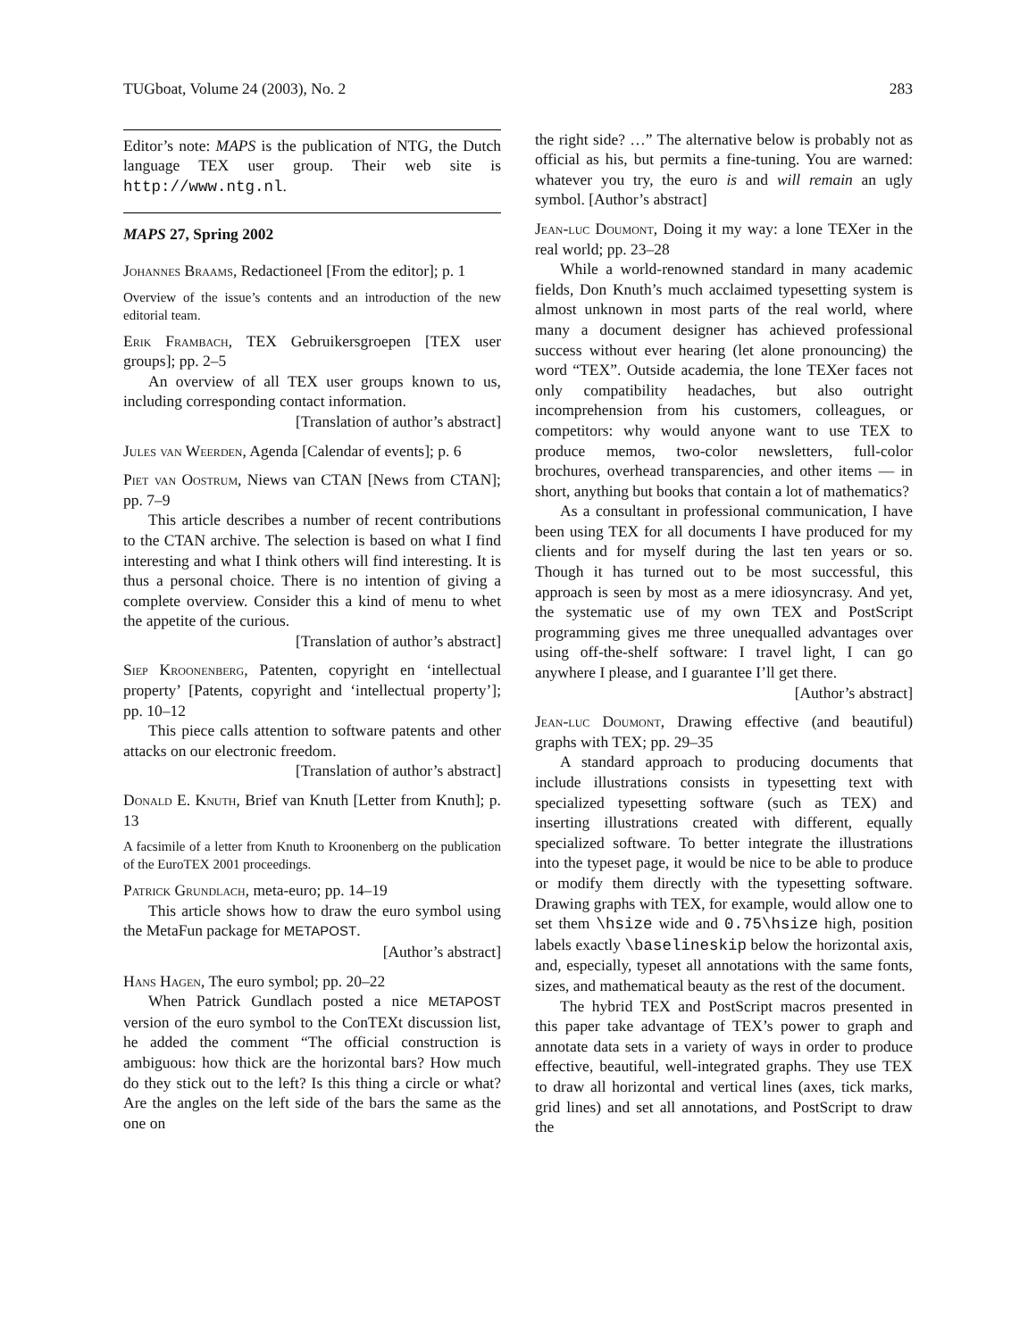TUGboat, Volume 24 (2003), No. 2 283
Editor’s note: MAPS is the publication of NTG, the Dutch language TEX user group. Their web site is http://www.ntg.nl.
MAPS 27, Spring 2002
Johannes Braams, Redactioneel [From the editor]; p. 1
Overview of the issue’s contents and an introduction of the new editorial team.
Erik Frambach, TEX Gebruikersgroepen [TEX user groups]; pp. 2–5
An overview of all TEX user groups known to us, including corresponding contact information.
[Translation of author’s abstract]
Jules van Weerden, Agenda [Calendar of events]; p. 6
Piet van Oostrum, Niews van CTAN [News from CTAN]; pp. 7–9
This article describes a number of recent contributions to the CTAN archive. The selection is based on what I find interesting and what I think others will find interesting. It is thus a personal choice. There is no intention of giving a complete overview. Consider this a kind of menu to whet the appetite of the curious.
[Translation of author’s abstract]
Siep Kroonenberg, Patenten, copyright en ‘intellectual property’ [Patents, copyright and ‘intellectual property’]; pp. 10–12
This piece calls attention to software patents and other attacks on our electronic freedom.
[Translation of author’s abstract]
Donald E. Knuth, Brief van Knuth [Letter from Knuth]; p. 13
A facsimile of a letter from Knuth to Kroonenberg on the publication of the EuroTEX 2001 proceedings.
Patrick Grundlach, meta-euro; pp. 14–19
This article shows how to draw the euro symbol using the MetaFun package for METAPOST.
[Author’s abstract]
Hans Hagen, The euro symbol; pp. 20–22
When Patrick Gundlach posted a nice METAPOST version of the euro symbol to the ConTEXt discussion list, he added the comment “The official construction is ambiguous: how thick are the horizontal bars? How much do they stick out to the left? Is this thing a circle or what? Are the angles on the left side of the bars the same as the one on
the right side? …” The alternative below is probably not as official as his, but permits a fine-tuning. You are warned: whatever you try, the euro is and will remain an ugly symbol. [Author’s abstract]
Jean-luc Doumont, Doing it my way: a lone TEXer in the real world; pp. 23–28
While a world-renowned standard in many academic fields, Don Knuth’s much acclaimed typesetting system is almost unknown in most parts of the real world, where many a document designer has achieved professional success without ever hearing (let alone pronouncing) the word “TEX”. Outside academia, the lone TEXer faces not only compatibility headaches, but also outright incomprehension from his customers, colleagues, or competitors: why would anyone want to use TEX to produce memos, two-color newsletters, full-color brochures, overhead transparencies, and other items — in short, anything but books that contain a lot of mathematics?
As a consultant in professional communication, I have been using TEX for all documents I have produced for my clients and for myself during the last ten years or so. Though it has turned out to be most successful, this approach is seen by most as a mere idiosyncrasy. And yet, the systematic use of my own TEX and PostScript programming gives me three unequalled advantages over using off-the-shelf software: I travel light, I can go anywhere I please, and I guarantee I’ll get there.
[Author’s abstract]
Jean-luc Doumont, Drawing effective (and beautiful) graphs with TEX; pp. 29–35
A standard approach to producing documents that include illustrations consists in typesetting text with specialized typesetting software (such as TEX) and inserting illustrations created with different, equally specialized software. To better integrate the illustrations into the typeset page, it would be nice to be able to produce or modify them directly with the typesetting software. Drawing graphs with TEX, for example, would allow one to set them \hsize wide and 0.75\hsize high, position labels exactly \baselineskip below the horizontal axis, and, especially, typeset all annotations with the same fonts, sizes, and mathematical beauty as the rest of the document.
The hybrid TEX and PostScript macros presented in this paper take advantage of TEX’s power to graph and annotate data sets in a variety of ways in order to produce effective, beautiful, well-integrated graphs. They use TEX to draw all horizontal and vertical lines (axes, tick marks, grid lines) and set all annotations, and PostScript to draw the